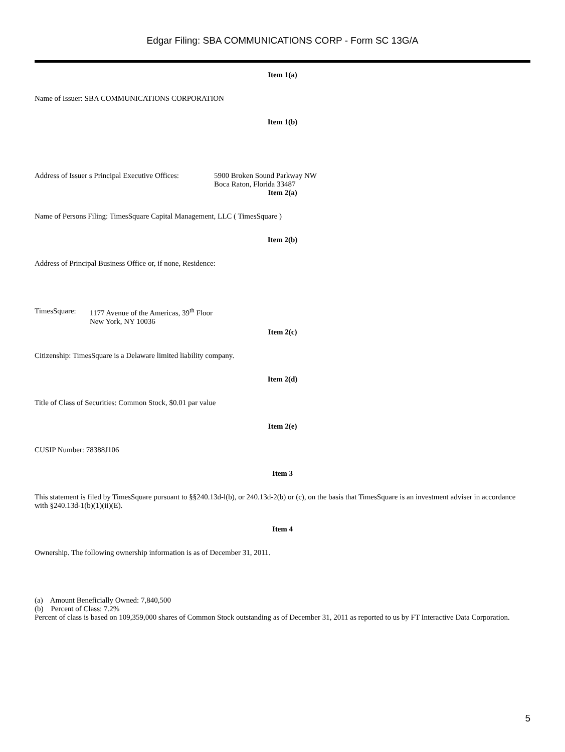Edgar Filing: SBA COMMUNICATIONS CORP - Form SC 13G/A
Item 1(a)
Name of Issuer: SBA COMMUNICATIONS CORPORATION
Item 1(b)
Address of Issuer s Principal Executive Offices: 5900 Broken Sound Parkway NW
Boca Raton, Florida 33487
Item 2(a)
Name of Persons Filing: TimesSquare Capital Management, LLC ( TimesSquare )
Item 2(b)
Address of Principal Business Office or, if none, Residence:
TimesSquare: 1177 Avenue of the Americas, 39<sup>th</sup> Floor
New York, NY 10036
Item 2(c)
Citizenship: TimesSquare is a Delaware limited liability company.
Item 2(d)
Title of Class of Securities: Common Stock, $0.01 par value
Item 2(e)
CUSIP Number: 78388J106
Item 3
This statement is filed by TimesSquare pursuant to §§240.13d-l(b), or 240.13d-2(b) or (c), on the basis that TimesSquare is an investment adviser in accordance with §240.13d-1(b)(1)(ii)(E).
Item 4
Ownership. The following ownership information is as of December 31, 2011.
(a) Amount Beneficially Owned: 7,840,500
(b) Percent of Class: 7.2%
Percent of class is based on 109,359,000 shares of Common Stock outstanding as of December 31, 2011 as reported to us by FT Interactive Data Corporation.
5